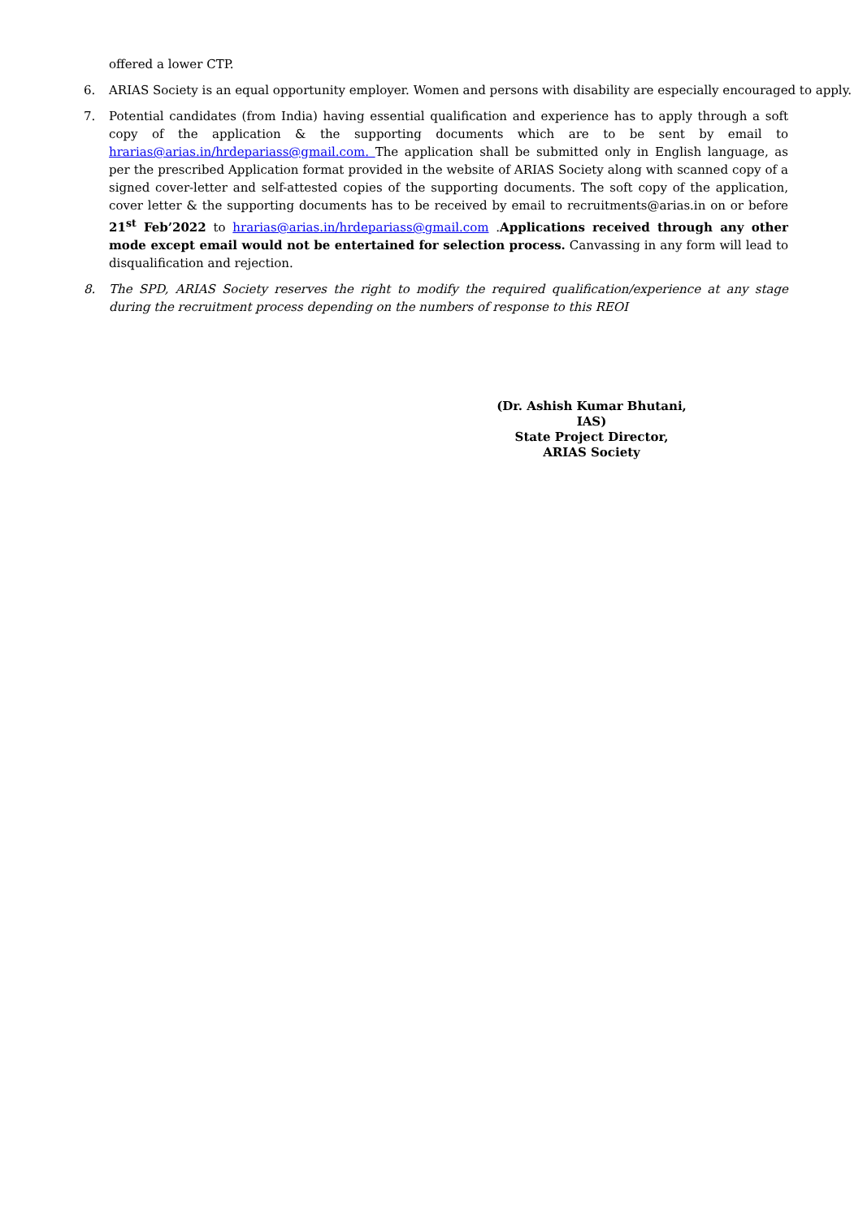offered a lower CTP.
6. ARIAS Society is an equal opportunity employer. Women and persons with disability are especially encouraged to apply.
7. Potential candidates (from India) having essential qualification and experience has to apply through a soft copy of the application & the supporting documents which are to be sent by email to hrarias@arias.in/hrdepariass@gmail.com. The application shall be submitted only in English language, as per the prescribed Application format provided in the website of ARIAS Society along with scanned copy of a signed cover-letter and self-attested copies of the supporting documents. The soft copy of the application, cover letter & the supporting documents has to be received by email to recruitments@arias.in on or before 21<sup>st</sup> Feb’2022 to hrarias@arias.in/hrdepariass@gmail.com .Applications received through any other mode except email would not be entertained for selection process. Canvassing in any form will lead to disqualification and rejection.
8. The SPD, ARIAS Society reserves the right to modify the required qualification/experience at any stage during the recruitment process depending on the numbers of response to this REOI
(Dr. Ashish Kumar Bhutani, IAS)
State Project Director,
ARIAS Society